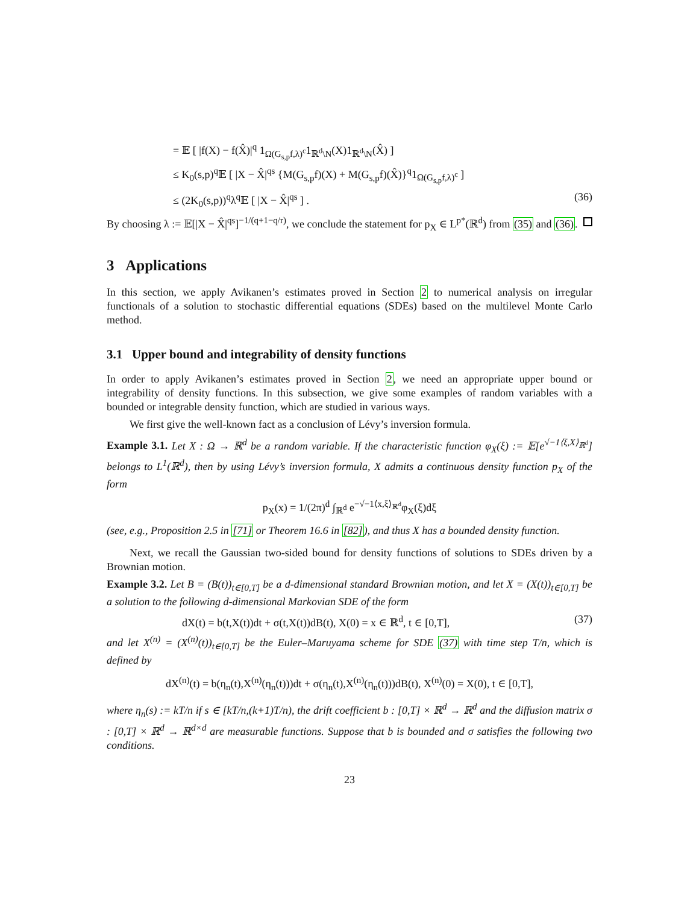= 𝔼 [ |f(X) − f(X̂)|<sup>q</sup> 1<sub>Ω(G<sub>s,p</sub>f,λ)<sup>c</sup></sub>1<sub>ℝ<sup>d</sup>\N</sub>(X)1<sub>ℝ<sup>d</sup>\N</sub>(X̂) ]
≤ K<sub>0</sub>(s,p)<sup>q</sup>𝔼 [ |X − X̂|<sup>qs</sup> {M(G<sub>s,p</sub>f)(X) + M(G<sub>s,p</sub>f)(X̂)}<sup>q</sup>1<sub>Ω(G<sub>s,p</sub>f,λ)<sup>c</sup></sub> ]
≤ (2K<sub>0</sub>(s,p))<sup>q</sup>λ<sup>q</sup>𝔼 [ |X − X̂|<sup>qs</sup> ] . (36)
By choosing λ := 𝔼[|X − X̂|<sup>qs</sup>]<sup>−1/(q+1−q/r)</sup>, we conclude the statement for p<sub>X</sub> ∈ L<sup>p*</sup>(ℝ<sup>d</sup>) from (35) and (36).
3 Applications
In this section, we apply Avikanen’s estimates proved in Section 2 to numerical analysis on irregular functionals of a solution to stochastic differential equations (SDEs) based on the multilevel Monte Carlo method.
3.1 Upper bound and integrability of density functions
In order to apply Avikanen’s estimates proved in Section 2, we need an appropriate upper bound or integrability of density functions. In this subsection, we give some examples of random variables with a bounded or integrable density function, which are studied in various ways.
We first give the well-known fact as a conclusion of Lévy’s inversion formula.
Example 3.1. Let X : Ω → ℝ<sup>d</sup> be a random variable. If the characteristic function φ<sub>X</sub>(ξ) := 𝔼[e<sup>√−1⟨ξ,X⟩<sub>ℝ<sup>d</sup></sub></sup>] belongs to L<sup>1</sup>(ℝ<sup>d</sup>), then by using Lévy’s inversion formula, X admits a continuous density function p<sub>X</sub> of the form
p<sub>X</sub>(x) = 1/(2π)<sup>d</sup> ∫<sub>ℝ<sup>d</sup></sub> e<sup>−√−1⟨x,ξ⟩<sub>ℝ<sup>d</sup></sub></sup>φ<sub>X</sub>(ξ)dξ
(see, e.g., Proposition 2.5 in [71] or Theorem 16.6 in [82]), and thus X has a bounded density function.
Next, we recall the Gaussian two-sided bound for density functions of solutions to SDEs driven by a Brownian motion.
Example 3.2. Let B = (B(t))<sub>t∈[0,T]</sub> be a d-dimensional standard Brownian motion, and let X = (X(t))<sub>t∈[0,T]</sub> be a solution to the following d-dimensional Markovian SDE of the form
dX(t) = b(t,X(t))dt + σ(t,X(t))dB(t), X(0) = x ∈ ℝ<sup>d</sup>, t ∈ [0,T], (37)
and let X<sup>(n)</sup> = (X<sup>(n)</sup>(t))<sub>t∈[0,T]</sub> be the Euler–Maruyama scheme for SDE (37) with time step T/n, which is defined by
dX<sup>(n)</sup>(t) = b(η<sub>n</sub>(t),X<sup>(n)</sup>(η<sub>n</sub>(t)))dt + σ(η<sub>n</sub>(t),X<sup>(n)</sup>(η<sub>n</sub>(t)))dB(t), X<sup>(n)</sup>(0) = X(0), t ∈ [0,T],
where η<sub>n</sub>(s) := kT/n if s ∈ [kT/n,(k+1)T/n), the drift coefficient b : [0,T] × ℝ<sup>d</sup> → ℝ<sup>d</sup> and the diffusion matrix σ : [0,T] × ℝ<sup>d</sup> → ℝ<sup>d×d</sup> are measurable functions. Suppose that b is bounded and σ satisfies the following two conditions.
23